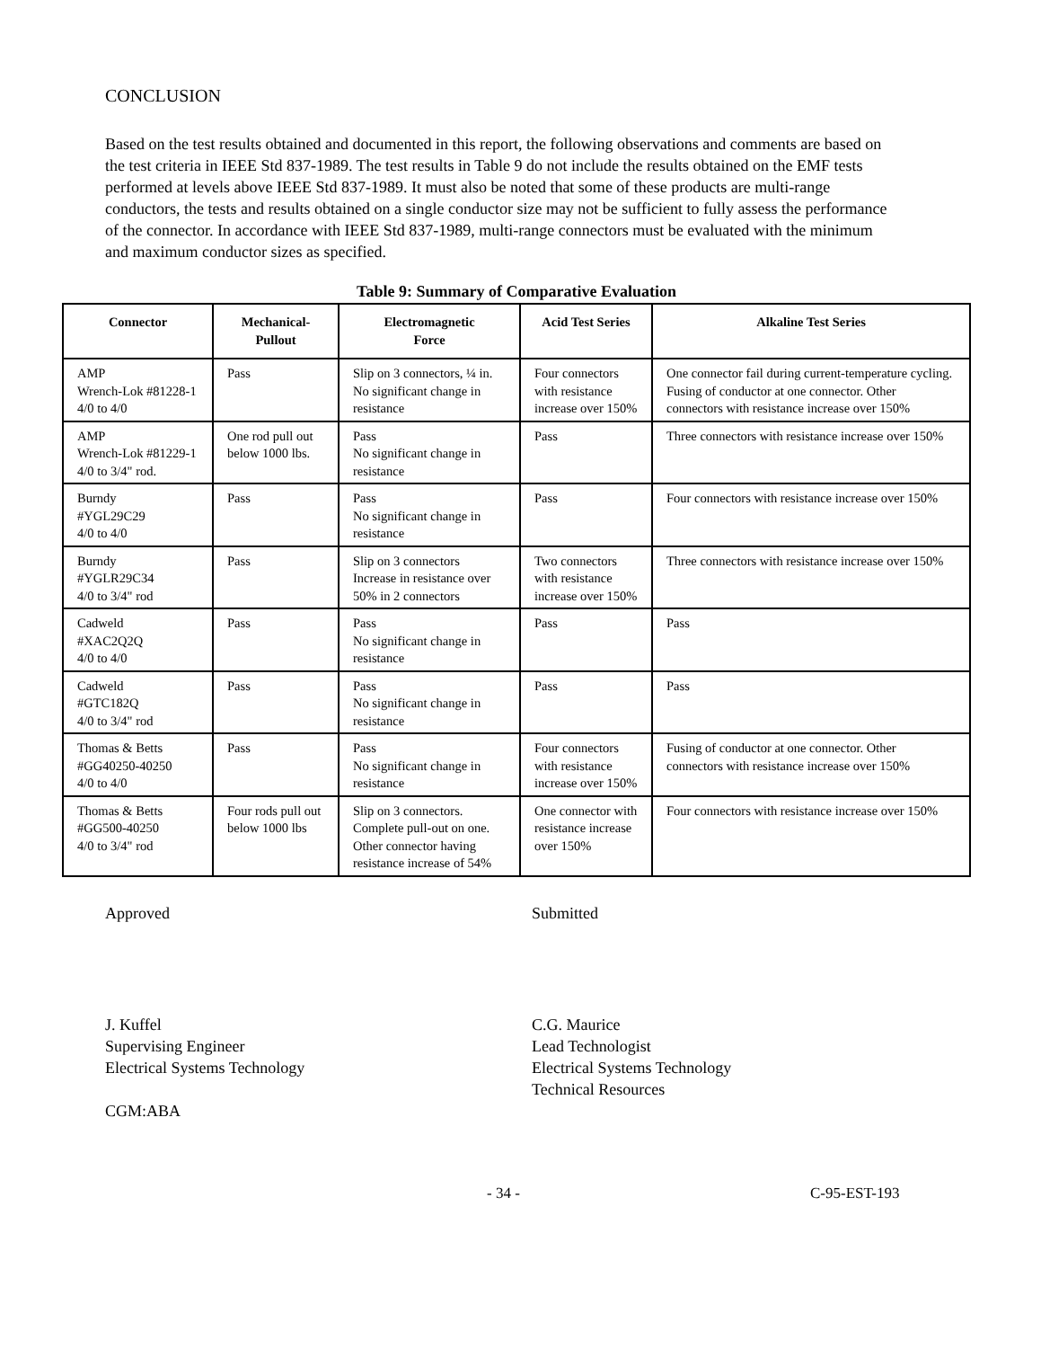CONCLUSION
Based on the test results obtained and documented in this report, the following observations and comments are based on the test criteria in IEEE Std 837-1989. The test results in Table 9 do not include the results obtained on the EMF tests performed at levels above IEEE Std 837-1989. It must also be noted that some of these products are multi-range conductors, the tests and results obtained on a single conductor size may not be sufficient to fully assess the performance of the connector. In accordance with IEEE Std 837-1989, multi-range connectors must be evaluated with the minimum and maximum conductor sizes as specified.
Table 9: Summary of Comparative Evaluation
| Connector | Mechanical- Pullout | Electromagnetic Force | Acid Test Series | Alkaline Test Series |
| --- | --- | --- | --- | --- |
| AMP Wrench-Lok #81228-1 4/0 to 4/0 | Pass | Slip on 3 connectors, ¼ in. No significant change in resistance | Four connectors with resistance increase over 150% | One connector fail during current-temperature cycling. Fusing of conductor at one connector. Other connectors with resistance increase over 150% |
| AMP Wrench-Lok #81229-1 4/0 to 3/4" rod. | One rod pull out below 1000 lbs. | Pass No significant change in resistance | Pass | Three connectors with resistance increase over 150% |
| Burndy #YGL29C29 4/0 to 4/0 | Pass | Pass No significant change in resistance | Pass | Four connectors with resistance increase over 150% |
| Burndy #YGLR29C34 4/0 to 3/4" rod | Pass | Slip on 3 connectors Increase in resistance over 50% in 2 connectors | Two connectors with resistance increase over 150% | Three connectors with resistance increase over 150% |
| Cadweld #XAC2Q2Q 4/0 to 4/0 | Pass | Pass No significant change in resistance | Pass | Pass |
| Cadweld #GTC182Q 4/0 to 3/4" rod | Pass | Pass No significant change in resistance | Pass | Pass |
| Thomas & Betts #GG40250-40250 4/0 to 4/0 | Pass | Pass No significant change in resistance | Four connectors with resistance increase over 150% | Fusing of conductor at one connector. Other connectors with resistance increase over 150% |
| Thomas & Betts #GG500-40250 4/0 to 3/4" rod | Four rods pull out below 1000 lbs | Slip on 3 connectors. Complete pull-out on one. Other connector having resistance increase of 54% | One connector with resistance increase over 150% | Four connectors with resistance increase over 150% |
Approved
J. Kuffel
Supervising Engineer
Electrical Systems Technology
CGM:ABA
Submitted
C.G. Maurice
Lead Technologist
Electrical Systems Technology
Technical Resources
- 34 - C-95-EST-193